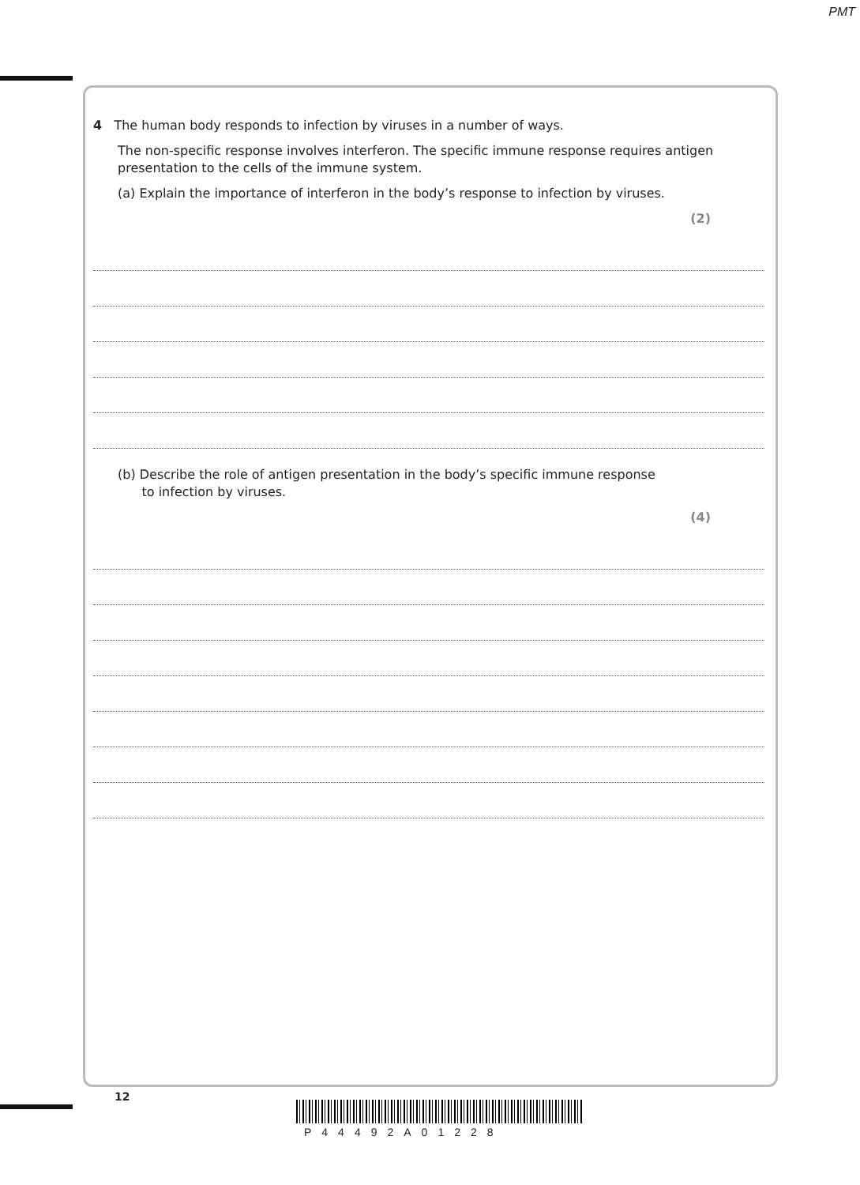PMT
4 The human body responds to infection by viruses in a number of ways.
The non-specific response involves interferon. The specific immune response requires antigen presentation to the cells of the immune system.
(a) Explain the importance of interferon in the body’s response to infection by viruses.
(2)
(b) Describe the role of antigen presentation in the body’s specific immune response
to infection by viruses.
(4)
12
P44492A01228